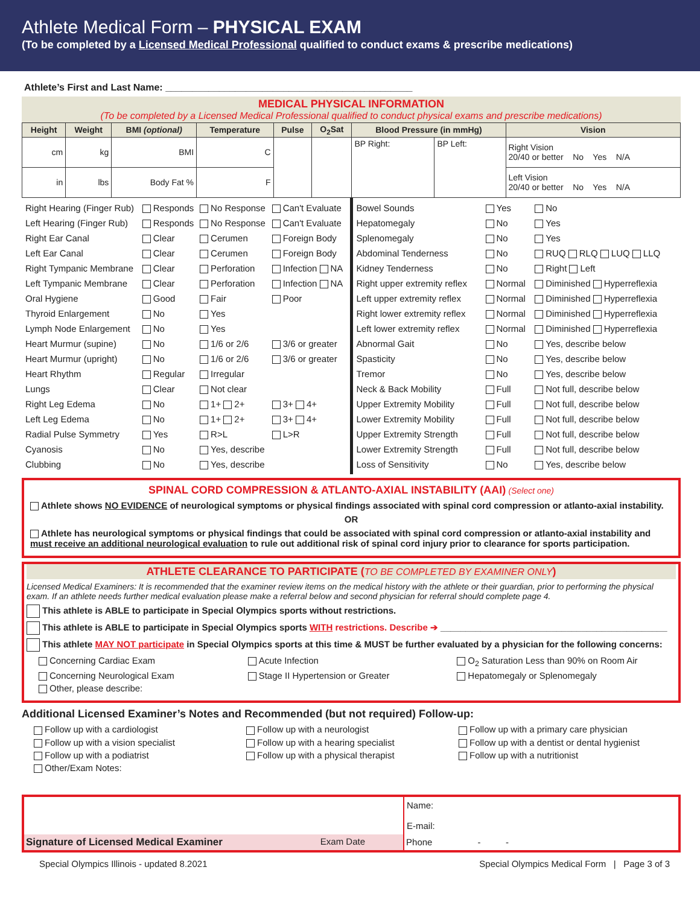Athlete Medical Form – PHYSICAL EXAM
(To be completed by a Licensed Medical Professional qualified to conduct exams & prescribe medications)
Athlete’s First and Last Name: ______________________________________________
MEDICAL PHYSICAL INFORMATION
(To be completed by a Licensed Medical Professional qualified to conduct physical exams and prescribe medications)
| Height | Weight | BMI (optional) | Temperature | Pulse | O<sub>2</sub>Sat | Blood Pressure (in mmHg) | | Vision |
| --- | --- | --- | --- | --- | --- | --- | --- | --- |
| cm | kg | BMI | C | | | BP Right: | BP Left: | Right Vision 20/40 or better No Yes N/A |
| in | lbs | Body Fat % | F | | | | | Left Vision 20/40 or better No Yes N/A |
| / Right Hearing (Finger Rub) / Responds / No Response / Can't Evaluate / / Left Hearing (Finger Rub) / Responds / No Response / Can't Evaluate / / Right Ear Canal / Clear / Cerumen / Foreign Body / / Left Ear Canal / Clear / Cerumen / Foreign Body / / Right Tympanic Membrane / Clear / Perforation / Infection NA / / Left Tympanic Membrane / Clear / Perforation / Infection NA / / Oral Hygiene / Good / Fair / Poor / / Thyroid Enlargement / No / Yes / / / Lymph Node Enlargement / No / Yes / / / Heart Murmur (supine) / No / 1/6 or 2/6 / 3/6 or greater / / Heart Murmur (upright) / No / 1/6 or 2/6 / 3/6 or greater / / Heart Rhythm / Regular / Irregular / / / Lungs / Clear / Not clear / / / Right Leg Edema / No / 1+ 2+ / 3+ 4+ / / Left Leg Edema / No / 1+ 2+ / 3+ 4+ / / Radial Pulse Symmetry / Yes / R>L / L>R / / Cyanosis / No / Yes, describe / / / Clubbing / No / Yes, describe / / | / Bowel Sounds / Yes / No / / Hepatomegaly / No / Yes / / Splenomegaly / No / Yes / / Abdominal Tenderness / No / RUQ RLQ LUQ LLQ / / Kidney Tenderness / No / Right Left / / Right upper extremity reflex / Normal / Diminished Hyperreflexia / / Left upper extremity reflex / Normal / Diminished Hyperreflexia / / Right lower extremity reflex / Normal / Diminished Hyperreflexia / / Left lower extremity reflex / Normal / Diminished Hyperreflexia / / Abnormal Gait / No / Yes, describe below / / Spasticity / No / Yes, describe below / / Tremor / No / Yes, describe below / / Neck & Back Mobility / Full / Not full, describe below / / Upper Extremity Mobility / Full / Not full, describe below / / Lower Extremity Mobility / Full / Not full, describe below / / Upper Extremity Strength / Full / Not full, describe below / / Lower Extremity Strength / Full / Not full, describe below / / Loss of Sensitivity / No / Yes, describe below / |
SPINAL CORD COMPRESSION & ATLANTO-AXIAL INSTABILITY (AAI) (Select one)
Athlete shows NO EVIDENCE of neurological symptoms or physical findings associated with spinal cord compression or atlanto-axial instability.
OR
Athlete has neurological symptoms or physical findings that could be associated with spinal cord compression or atlanto-axial instability and must receive an additional neurological evaluation to rule out additional risk of spinal cord injury prior to clearance for sports participation.
ATHLETE CLEARANCE TO PARTICIPATE (TO BE COMPLETED BY EXAMINER ONLY)
Licensed Medical Examiners: It is recommended that the examiner review items on the medical history with the athlete or their guardian, prior to performing the physical exam. If an athlete needs further medical evaluation please make a referral below and second physician for referral should complete page 4.
This athlete is ABLE to participate in Special Olympics sports without restrictions.
This athlete is ABLE to participate in Special Olympics sports WITH restrictions. Describe ➔ _____________________________________________
This athlete MAY NOT participate in Special Olympics sports at this time & MUST be further evaluated by a physician for the following concerns:
Concerning Cardiac Exam
Acute Infection
O<sub>2</sub> Saturation Less than 90% on Room Air
Concerning Neurological Exam
Stage II Hypertension or Greater
Hepatomegaly or Splenomegaly
Other, please describe:
Additional Licensed Examiner’s Notes and Recommended (but not required) Follow-up:
Follow up with a cardiologist
Follow up with a neurologist
Follow up with a primary care physician
Follow up with a vision specialist
Follow up with a hearing specialist
Follow up with a dentist or dental hygienist
Follow up with a podiatrist
Follow up with a physical therapist
Follow up with a nutritionist
Other/Exam Notes:
| | Name: E-mail: |
| Signature of Licensed Medical Examiner Exam Date | Phone - - |
Special Olympics Illinois - updated 8.2021 Special Olympics Medical Form | Page 3 of 3